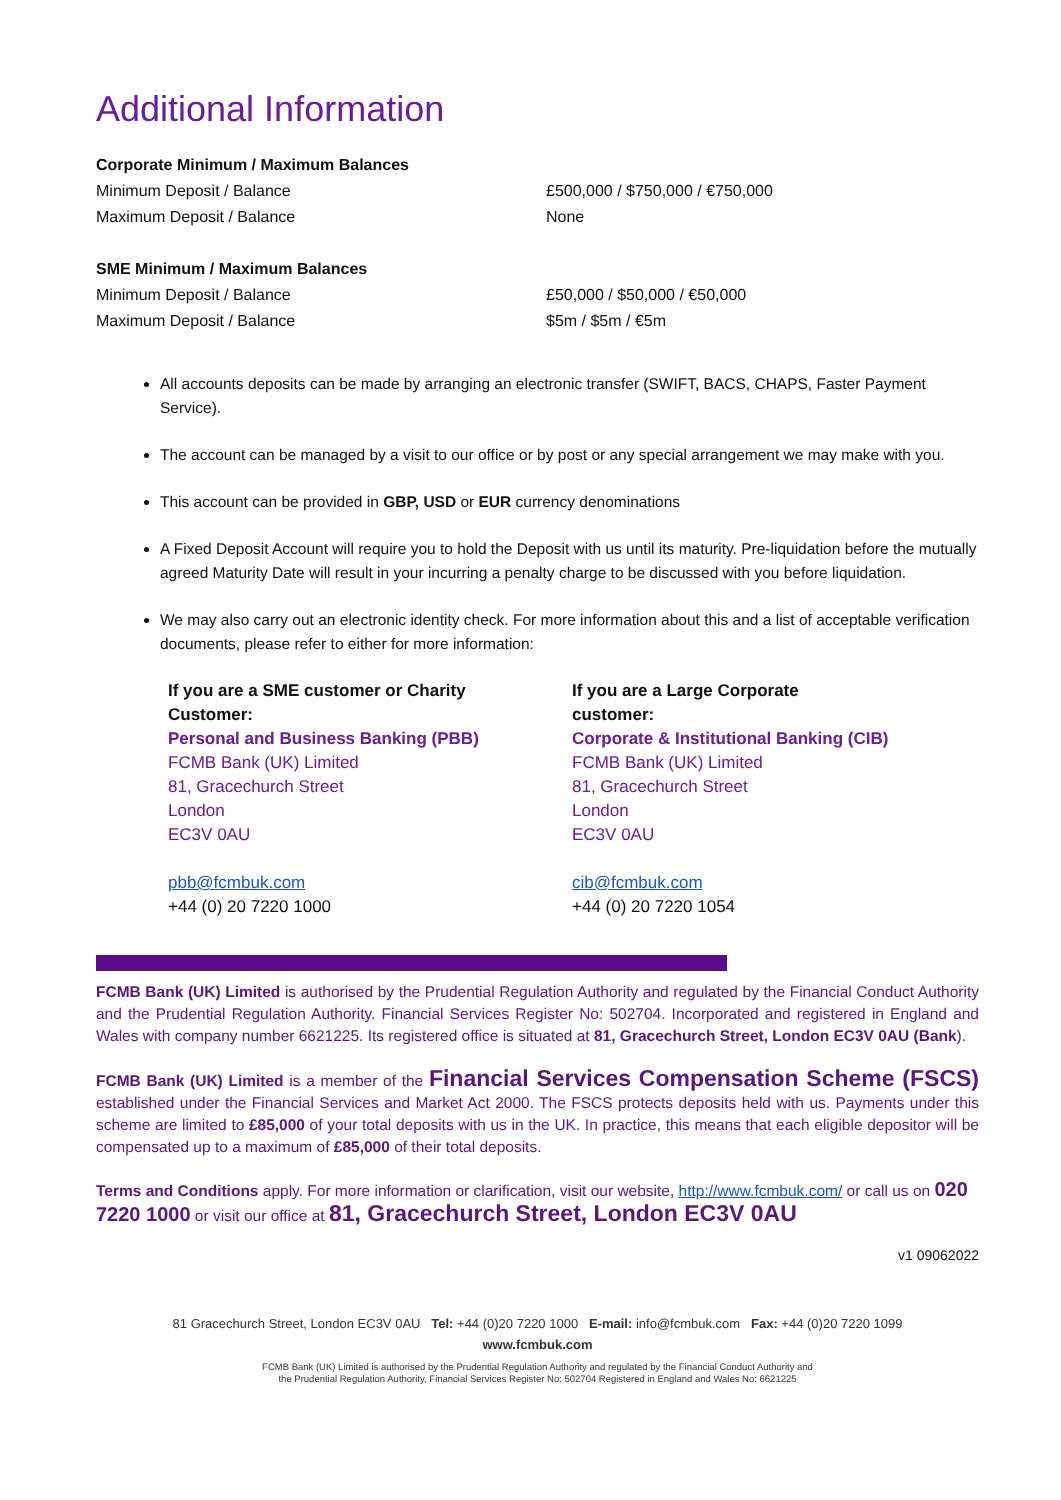Additional Information
Corporate Minimum / Maximum Balances
Minimum Deposit / Balance £500,000 / $750,000 / €750,000
Maximum Deposit / Balance None
SME Minimum / Maximum Balances
Minimum Deposit / Balance £50,000 / $50,000 / €50,000
Maximum Deposit / Balance $5m / $5m / €5m
All accounts deposits can be made by arranging an electronic transfer (SWIFT, BACS, CHAPS, Faster Payment Service).
The account can be managed by a visit to our office or by post or any special arrangement we may make with you.
This account can be provided in GBP, USD or EUR currency denominations
A Fixed Deposit Account will require you to hold the Deposit with us until its maturity. Pre-liquidation before the mutually agreed Maturity Date will result in your incurring a penalty charge to be discussed with you before liquidation.
We may also carry out an electronic identity check. For more information about this and a list of acceptable verification documents, please refer to either for more information:
If you are a SME customer or Charity
Customer:
Personal and Business Banking (PBB)
FCMB Bank (UK) Limited
81, Gracechurch Street
London
EC3V 0AU
pbb@fcmbuk.com
+44 (0) 20 7220 1000
If you are a Large Corporate
customer:
Corporate & Institutional Banking (CIB)
FCMB Bank (UK) Limited
81, Gracechurch Street
London
EC3V 0AU
cib@fcmbuk.com
+44 (0) 20 7220 1054
FCMB Bank (UK) Limited is authorised by the Prudential Regulation Authority and regulated by the Financial Conduct Authority and the Prudential Regulation Authority. Financial Services Register No: 502704. Incorporated and registered in England and Wales with company number 6621225. Its registered office is situated at 81, Gracechurch Street, London EC3V 0AU (Bank).
FCMB Bank (UK) Limited is a member of the Financial Services Compensation Scheme (FSCS) established under the Financial Services and Market Act 2000. The FSCS protects deposits held with us. Payments under this scheme are limited to £85,000 of your total deposits with us in the UK. In practice, this means that each eligible depositor will be compensated up to a maximum of £85,000 of their total deposits.
Terms and Conditions apply. For more information or clarification, visit our website, http://www.fcmbuk.com/ or call us on 020 7220 1000 or visit our office at 81, Gracechurch Street, London EC3V 0AU
v1 09062022
81 Gracechurch Street, London EC3V 0AU Tel: +44 (0)20 7220 1000 E-mail: info@fcmbuk.com Fax: +44 (0)20 7220 1099
www.fcmbuk.com
FCMB Bank (UK) Limited is authorised by the Prudential Regulation Authority and regulated by the Financial Conduct Authority and
the Prudential Regulation Authority, Financial Services Register No: 502704 Registered in England and Wales No: 6621225